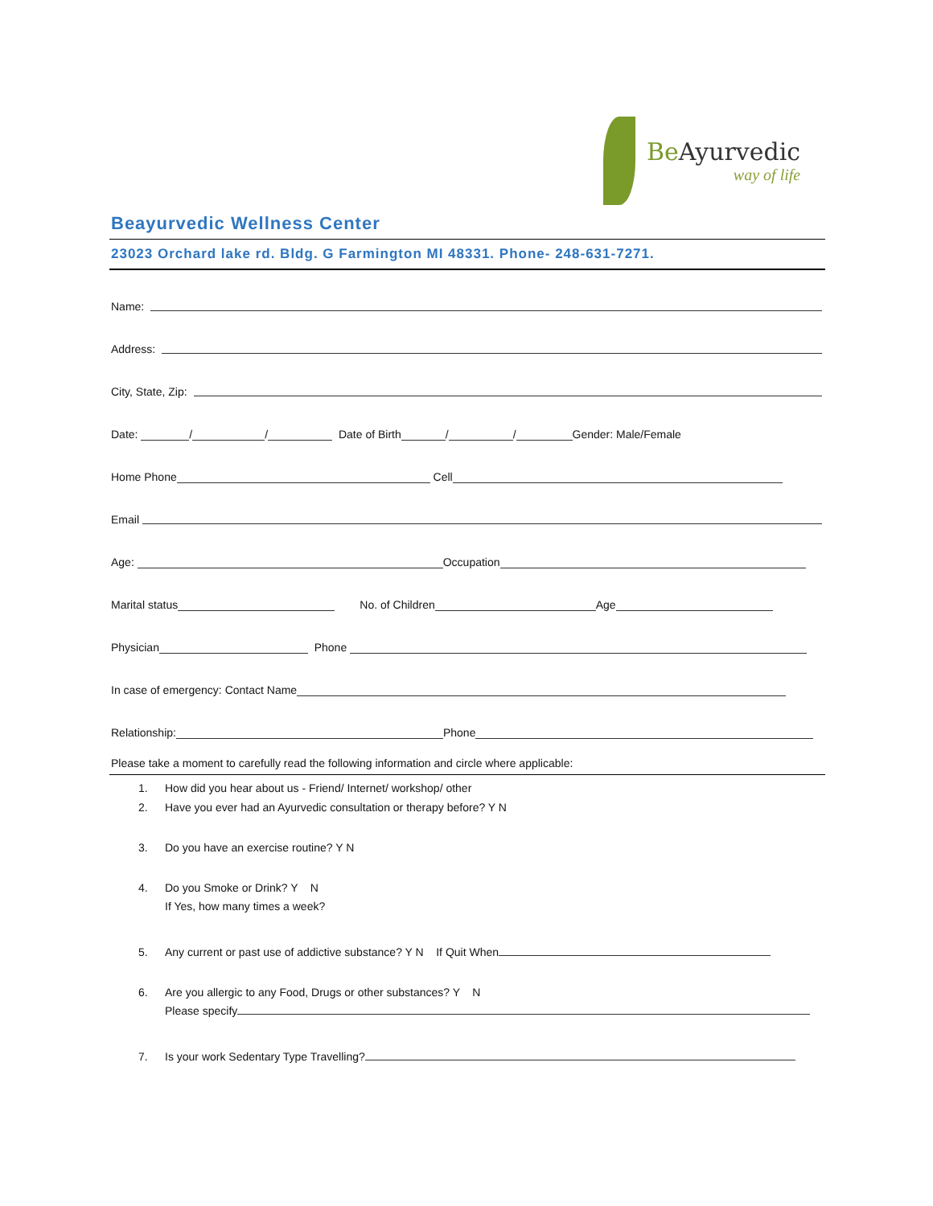Be Ayurvedic
way of life
Beayurvedic Wellness Center
23023 Orchard lake rd. Bldg. G Farmington MI 48331. Phone- 248-631-7271.
Name:
Address:
City, State, Zip:
Date: / / Date of Birth / / Gender: Male/Female
Home Phone Cell
Email
Age: Occupation
Marital status No. of Children Age
Physician Phone
In case of emergency: Contact Name
Relationship: Phone
Please take a moment to carefully read the following information and circle where applicable:
1. How did you hear about us - Friend/ Internet/ workshop/ other
2. Have you ever had an Ayurvedic consultation or therapy before? Y N
3. Do you have an exercise routine? Y N
4. Do you Smoke or Drink? Y N
If Yes, how many times a week?
5. Any current or past use of addictive substance? Y N If Quit When
6. Are you allergic to any Food, Drugs or other substances? Y N
Please specify
7. Is your work Sedentary Type Travelling?